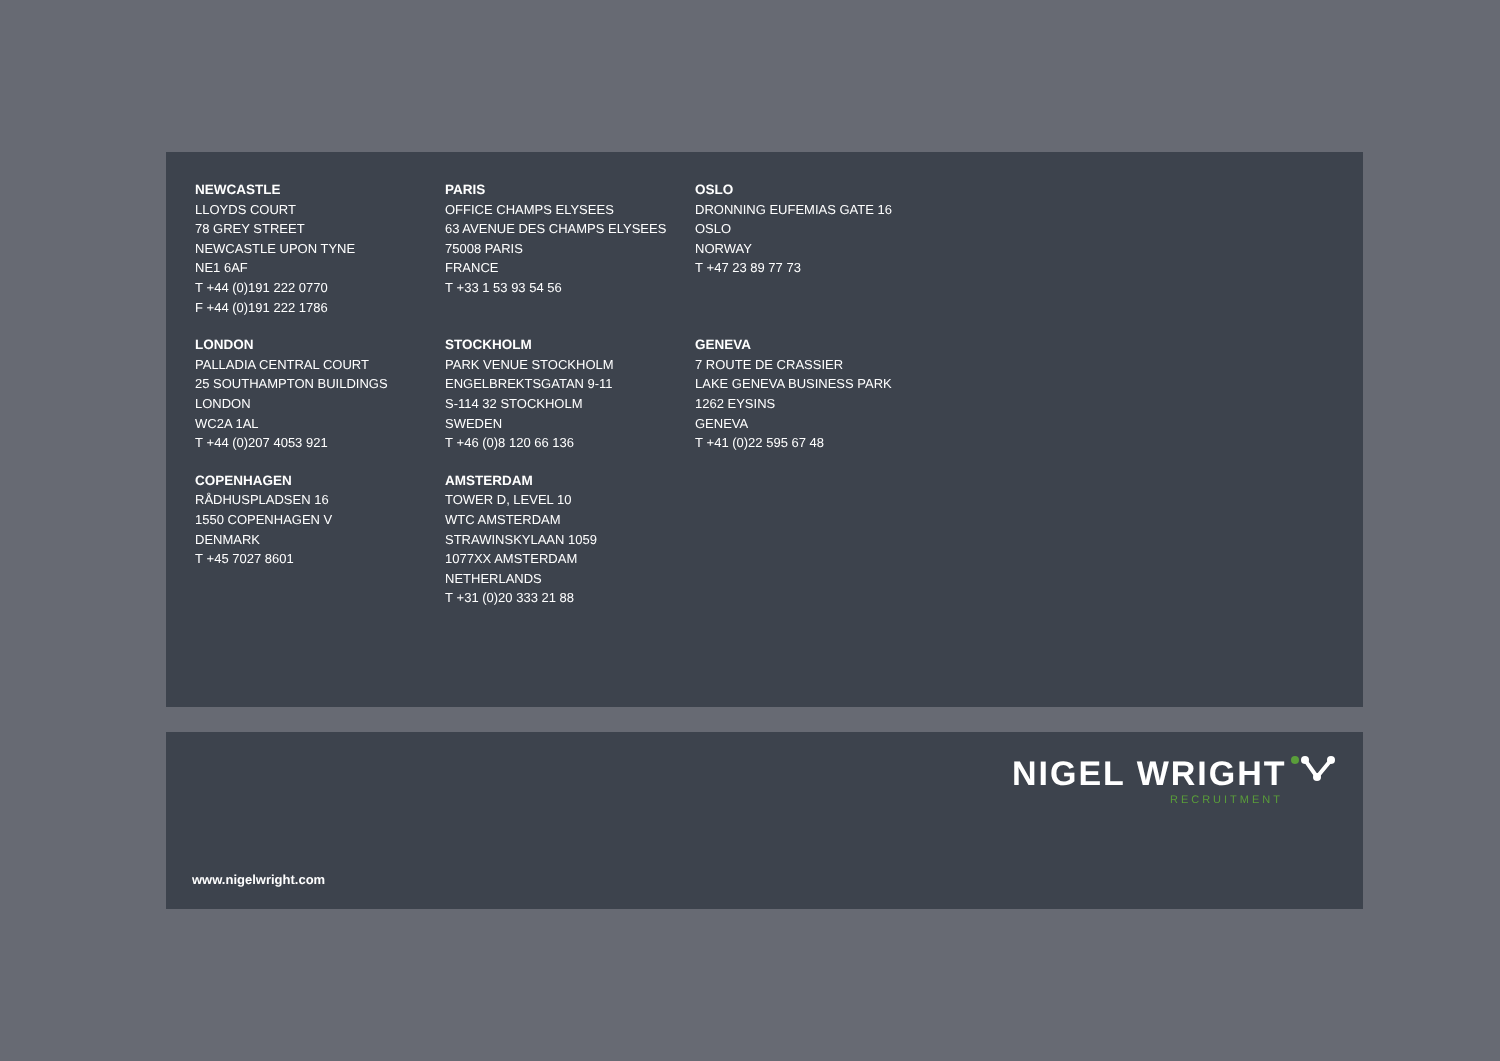NEWCASTLE
LLOYDS COURT
78 GREY STREET
NEWCASTLE UPON TYNE
NE1 6AF
T +44 (0)191 222 0770
F +44 (0)191 222 1786
PARIS
OFFICE CHAMPS ELYSEES
63 AVENUE DES CHAMPS ELYSEES
75008 PARIS
FRANCE
T +33 1 53 93 54 56
OSLO
DRONNING EUFEMIAS GATE 16
OSLO
NORWAY
T +47 23 89 77 73
LONDON
PALLADIA CENTRAL COURT
25 SOUTHAMPTON BUILDINGS
LONDON
WC2A 1AL
T +44 (0)207 4053 921
STOCKHOLM
PARK VENUE STOCKHOLM
ENGELBREKTSGATAN 9-11
S-114 32 STOCKHOLM
SWEDEN
T +46 (0)8 120 66 136
GENEVA
7 ROUTE DE CRASSIER
LAKE GENEVA BUSINESS PARK
1262 EYSINS
GENEVA
T +41 (0)22 595 67 48
COPENHAGEN
RÅDHUSPLADSEN 16
1550 COPENHAGEN V
DENMARK
T +45 7027 8601
AMSTERDAM
TOWER D, LEVEL 10
WTC AMSTERDAM
STRAWINSKYLAAN 1059
1077XX AMSTERDAM
NETHERLANDS
T +31 (0)20 333 21 88
NIGEL WRIGHT
RECRUITMENT
www.nigelwright.com